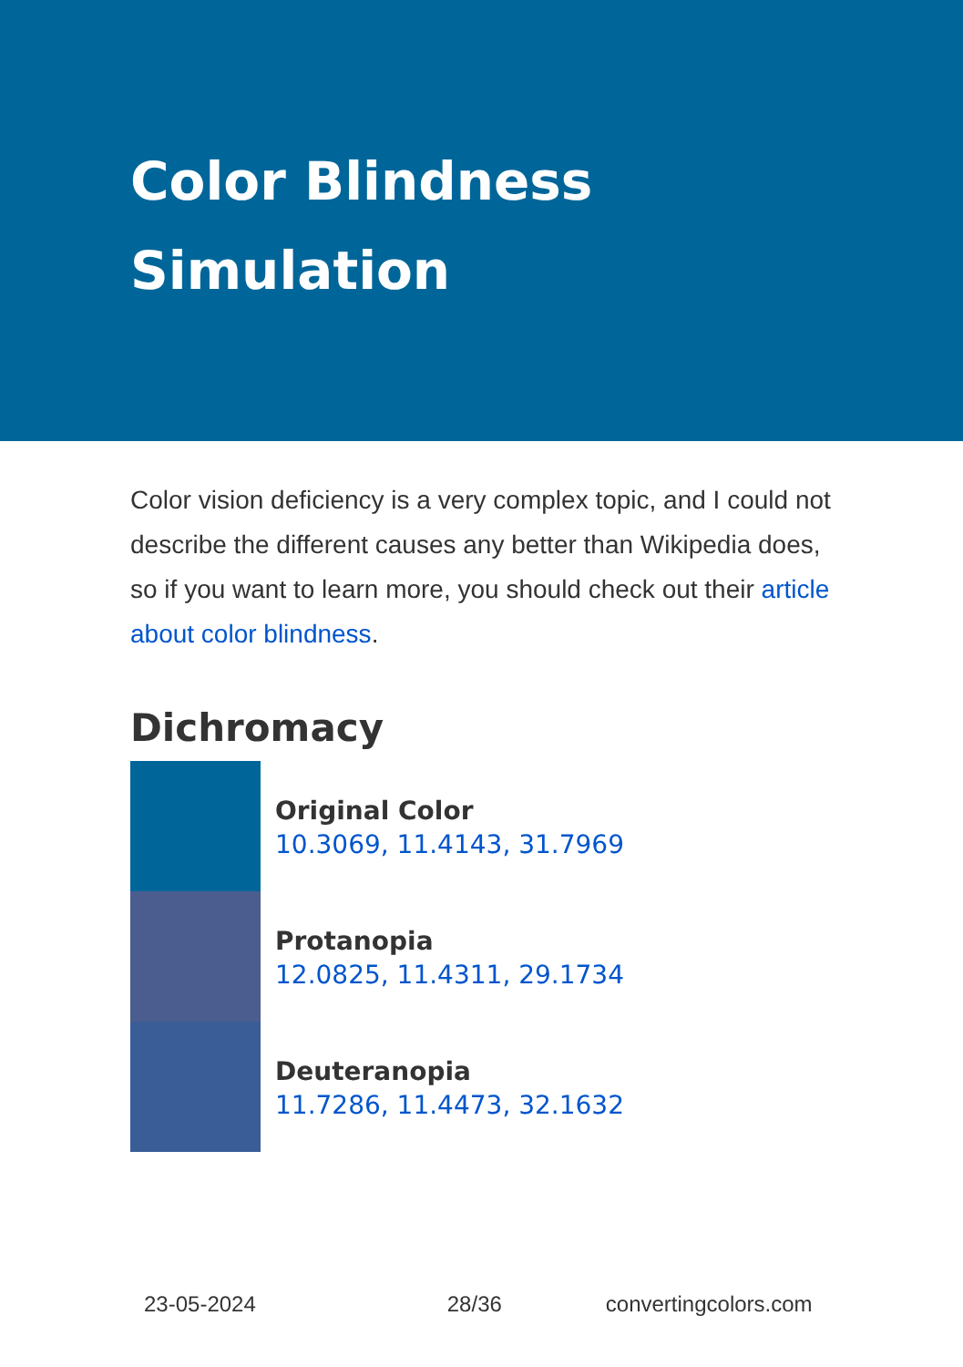Color Blindness Simulation
Color vision deficiency is a very complex topic, and I could not describe the different causes any better than Wikipedia does, so if you want to learn more, you should check out their article about color blindness.
Dichromacy
Original Color
10.3069, 11.4143, 31.7969
Protanopia
12.0825, 11.4311, 29.1734
Deuteranopia
11.7286, 11.4473, 32.1632
23-05-2024 28/36 convertingcolors.com